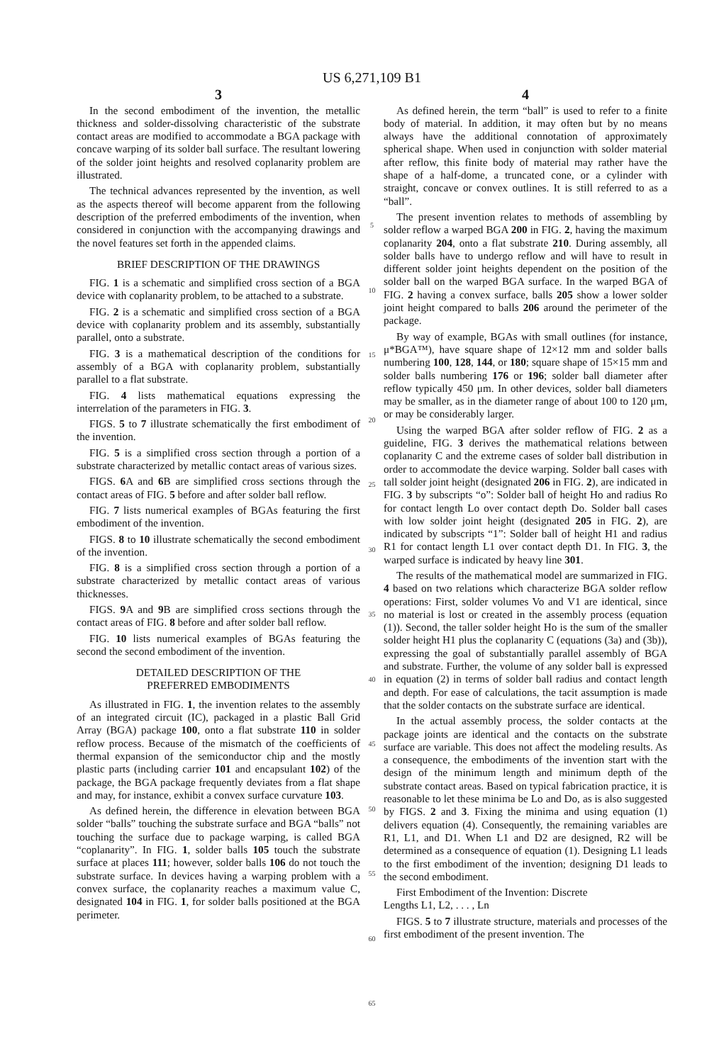US 6,271,109 B1
3
In the second embodiment of the invention, the metallic thickness and solder-dissolving characteristic of the substrate contact areas are modified to accommodate a BGA package with concave warping of its solder ball surface. The resultant lowering of the solder joint heights and resolved coplanarity problem are illustrated.
The technical advances represented by the invention, as well as the aspects thereof will become apparent from the following description of the preferred embodiments of the invention, when considered in conjunction with the accompanying drawings and the novel features set forth in the appended claims.
BRIEF DESCRIPTION OF THE DRAWINGS
FIG. 1 is a schematic and simplified cross section of a BGA device with coplanarity problem, to be attached to a substrate.
FIG. 2 is a schematic and simplified cross section of a BGA device with coplanarity problem and its assembly, substantially parallel, onto a substrate.
FIG. 3 is a mathematical description of the conditions for assembly of a BGA with coplanarity problem, substantially parallel to a flat substrate.
FIG. 4 lists mathematical equations expressing the interrelation of the parameters in FIG. 3.
FIGS. 5 to 7 illustrate schematically the first embodiment of the invention.
FIG. 5 is a simplified cross section through a portion of a substrate characterized by metallic contact areas of various sizes.
FIGS. 6 A and 6 B are simplified cross sections through the contact areas of FIG. 5 before and after solder ball reflow.
FIG. 7 lists numerical examples of BGAs featuring the first embodiment of the invention.
FIGS. 8 to 10 illustrate schematically the second embodiment of the invention.
FIG. 8 is a simplified cross section through a portion of a substrate characterized by metallic contact areas of various thicknesses.
FIGS. 9 A and 9 B are simplified cross sections through the contact areas of FIG. 8 before and after solder ball reflow.
FIG. 10 lists numerical examples of BGAs featuring the second the second embodiment of the invention.
DETAILED DESCRIPTION OF THE
PREFERRED EMBODIMENTS
As illustrated in FIG. 1, the invention relates to the assembly of an integrated circuit (IC), packaged in a plastic Ball Grid Array (BGA) package 100, onto a flat substrate 110 in solder reflow process. Because of the mismatch of the coefficients of thermal expansion of the semiconductor chip and the mostly plastic parts (including carrier 101 and encapsulant 102) of the package, the BGA package frequently deviates from a flat shape and may, for instance, exhibit a convex surface curvature 103.
As defined herein, the difference in elevation between BGA solder “balls” touching the substrate surface and BGA “balls” not touching the surface due to package warping, is called BGA “coplanarity”. In FIG. 1, solder balls 105 touch the substrate surface at places 111; however, solder balls 106 do not touch the substrate surface. In devices having a warping problem with a convex surface, the coplanarity reaches a maximum value C, designated 104 in FIG. 1, for solder balls positioned at the BGA perimeter.
5
10
15
20
25
30
35
40
45
50
55
60
65
4
As defined herein, the term “ball” is used to refer to a finite body of material. In addition, it may often but by no means always have the additional connotation of approximately spherical shape. When used in conjunction with solder material after reflow, this finite body of material may rather have the shape of a half-dome, a truncated cone, or a cylinder with straight, concave or convex outlines. It is still referred to as a “ball”.
The present invention relates to methods of assembling by solder reflow a warped BGA 200 in FIG. 2, having the maximum coplanarity 204, onto a flat substrate 210. During assembly, all solder balls have to undergo reflow and will have to result in different solder joint heights dependent on the position of the solder ball on the warped BGA surface. In the warped BGA of FIG. 2 having a convex surface, balls 205 show a lower solder joint height compared to balls 206 around the perimeter of the package.
By way of example, BGAs with small outlines (for instance, μ*BGA™), have square shape of 12×12 mm and solder balls numbering 100, 128, 144, or 180; square shape of 15×15 mm and solder balls numbering 176 or 196; solder ball diameter after reflow typically 450 μm. In other devices, solder ball diameters may be smaller, as in the diameter range of about 100 to 120 μm, or may be considerably larger.
Using the warped BGA after solder reflow of FIG. 2 as a guideline, FIG. 3 derives the mathematical relations between coplanarity C and the extreme cases of solder ball distribution in order to accommodate the device warping. Solder ball cases with tall solder joint height (designated 206 in FIG. 2), are indicated in FIG. 3 by subscripts “o”: Solder ball of height Ho and radius Ro for contact length Lo over contact depth Do. Solder ball cases with low solder joint height (designated 205 in FIG. 2), are indicated by subscripts “1”: Solder ball of height H1 and radius R1 for contact length L1 over contact depth D1. In FIG. 3, the warped surface is indicated by heavy line 301.
The results of the mathematical model are summarized in FIG. 4 based on two relations which characterize BGA solder reflow operations: First, solder volumes Vo and V1 are identical, since no material is lost or created in the assembly process (equation (1)). Second, the taller solder height Ho is the sum of the smaller solder height H1 plus the coplanarity C (equations (3a) and (3b)), expressing the goal of substantially parallel assembly of BGA and substrate. Further, the volume of any solder ball is expressed in equation (2) in terms of solder ball radius and contact length and depth. For ease of calculations, the tacit assumption is made that the solder contacts on the substrate surface are identical.
In the actual assembly process, the solder contacts at the package joints are identical and the contacts on the substrate surface are variable. This does not affect the modeling results. As a consequence, the embodiments of the invention start with the design of the minimum length and minimum depth of the substrate contact areas. Based on typical fabrication practice, it is reasonable to let these minima be Lo and Do, as is also suggested by FIGS. 2 and 3. Fixing the minima and using equation (1) delivers equation (4). Consequently, the remaining variables are R1, L1, and D1. When L1 and D2 are designed, R2 will be determined as a consequence of equation (1). Designing L1 leads to the first embodiment of the invention; designing D1 leads to the second embodiment.
First Embodiment of the Invention: Discrete
Lengths L1, L2, . . . , Ln
FIGS. 5 to 7 illustrate structure, materials and processes of the first embodiment of the present invention. The